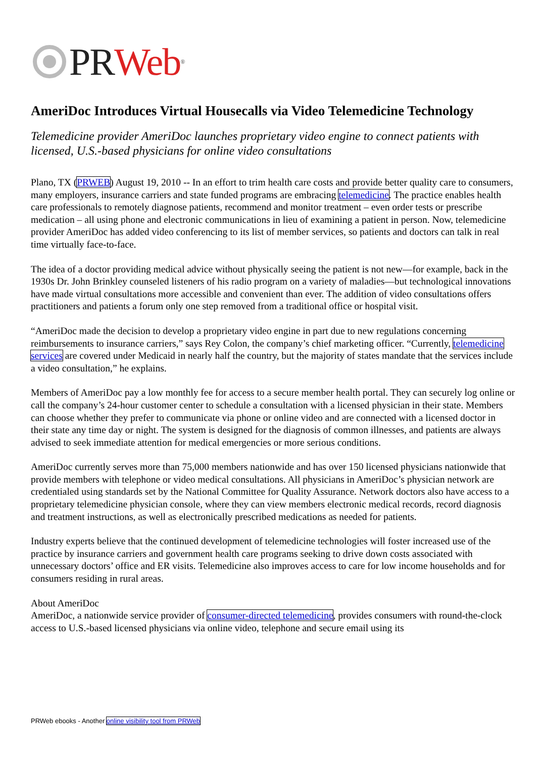PR Web<sup>®</sup>
AmeriDoc Introduces Virtual Housecalls via Video Telemedicine Technology
Telemedicine provider AmeriDoc launches proprietary video engine to connect patients with licensed, U.S.-based physicians for online video consultations
Plano, TX (PRWEB) August 19, 2010 -- In an effort to trim health care costs and provide better quality care to consumers, many employers, insurance carriers and state funded programs are embracing telemedicine. The practice enables health care professionals to remotely diagnose patients, recommend and monitor treatment – even order tests or prescribe medication – all using phone and electronic communications in lieu of examining a patient in person. Now, telemedicine provider AmeriDoc has added video conferencing to its list of member services, so patients and doctors can talk in real time virtually face-to-face.
The idea of a doctor providing medical advice without physically seeing the patient is not new—for example, back in the 1930s Dr. John Brinkley counseled listeners of his radio program on a variety of maladies—but technological innovations have made virtual consultations more accessible and convenient than ever. The addition of video consultations offers practitioners and patients a forum only one step removed from a traditional office or hospital visit.
“AmeriDoc made the decision to develop a proprietary video engine in part due to new regulations concerning reimbursements to insurance carriers,” says Rey Colon, the company’s chief marketing officer. “Currently, telemedicine services are covered under Medicaid in nearly half the country, but the majority of states mandate that the services include a video consultation,” he explains.
Members of AmeriDoc pay a low monthly fee for access to a secure member health portal. They can securely log online or call the company’s 24-hour customer center to schedule a consultation with a licensed physician in their state. Members can choose whether they prefer to communicate via phone or online video and are connected with a licensed doctor in their state any time day or night. The system is designed for the diagnosis of common illnesses, and patients are always advised to seek immediate attention for medical emergencies or more serious conditions.
AmeriDoc currently serves more than 75,000 members nationwide and has over 150 licensed physicians nationwide that provide members with telephone or video medical consultations. All physicians in AmeriDoc’s physician network are credentialed using standards set by the National Committee for Quality Assurance. Network doctors also have access to a proprietary telemedicine physician console, where they can view members electronic medical records, record diagnosis and treatment instructions, as well as electronically prescribed medications as needed for patients.
Industry experts believe that the continued development of telemedicine technologies will foster increased use of the practice by insurance carriers and government health care programs seeking to drive down costs associated with unnecessary doctors’ office and ER visits. Telemedicine also improves access to care for low income households and for consumers residing in rural areas.
About AmeriDoc
AmeriDoc, a nationwide service provider of consumer-directed telemedicine, provides consumers with round-the-clock access to U.S.-based licensed physicians via online video, telephone and secure email using its
PRWeb ebooks - Another online visibility tool from PRWeb